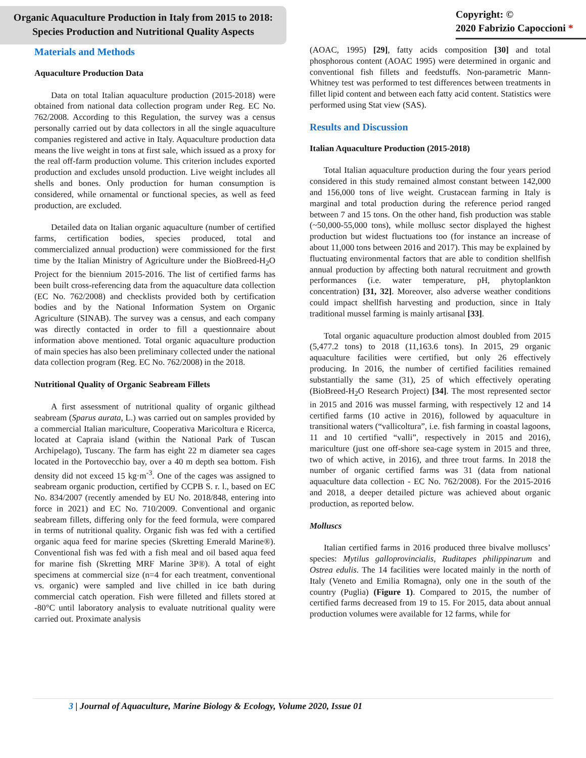Organic Aquaculture Production in Italy from 2015 to 2018:
Species Production and Nutritional Quality Aspects
Copyright: ©
2020 Fabrizio Capoccioni *
Materials and Methods
Aquaculture Production Data
Data on total Italian aquaculture production (2015-2018) were obtained from national data collection program under Reg. EC No. 762/2008. According to this Regulation, the survey was a census personally carried out by data collectors in all the single aquaculture companies registered and active in Italy. Aquaculture production data means the live weight in tons at first sale, which issued as a proxy for the real off-farm production volume. This criterion includes exported production and excludes unsold production. Live weight includes all shells and bones. Only production for human consumption is considered, while ornamental or functional species, as well as feed production, are excluded.
Detailed data on Italian organic aquaculture (number of certified farms, certification bodies, species produced, total and commercialized annual production) were commissioned for the first time by the Italian Ministry of Agriculture under the BioBreed-H<sub>2</sub>O Project for the biennium 2015-2016. The list of certified farms has been built cross-referencing data from the aquaculture data collection (EC No. 762/2008) and checklists provided both by certification bodies and by the National Information System on Organic Agriculture (SINAB). The survey was a census, and each company was directly contacted in order to fill a questionnaire about information above mentioned. Total organic aquaculture production of main species has also been preliminary collected under the national data collection program (Reg. EC No. 762/2008) in the 2018.
Nutritional Quality of Organic Seabream Fillets
A first assessment of nutritional quality of organic gilthead seabream (Sparus aurata, L.) was carried out on samples provided by a commercial Italian mariculture, Cooperativa Maricoltura e Ricerca, located at Capraia island (within the National Park of Tuscan Archipelago), Tuscany. The farm has eight 22 m diameter sea cages located in the Portovecchio bay, over a 40 m depth sea bottom. Fish density did not exceed 15 kg·m<sup>-3</sup>. One of the cages was assigned to seabream organic production, certified by CCPB S. r. l., based on EC No. 834/2007 (recently amended by EU No. 2018/848, entering into force in 2021) and EC No. 710/2009. Conventional and organic seabream fillets, differing only for the feed formula, were compared in terms of nutritional quality. Organic fish was fed with a certified organic aqua feed for marine species (Skretting Emerald Marine®). Conventional fish was fed with a fish meal and oil based aqua feed for marine fish (Skretting MRF Marine 3P®). A total of eight specimens at commercial size (n=4 for each treatment, conventional vs. organic) were sampled and live chilled in ice bath during commercial catch operation. Fish were filleted and fillets stored at -80°C until laboratory analysis to evaluate nutritional quality were carried out. Proximate analysis
(AOAC, 1995) [29], fatty acids composition [30] and total phosphorous content (AOAC 1995) were determined in organic and conventional fish fillets and feedstuffs. Non-parametric Mann-Whitney test was performed to test differences between treatments in fillet lipid content and between each fatty acid content. Statistics were performed using Stat view (SAS).
Results and Discussion
Italian Aquaculture Production (2015-2018)
Total Italian aquaculture production during the four years period considered in this study remained almost constant between 142,000 and 156,000 tons of live weight. Crustacean farming in Italy is marginal and total production during the reference period ranged between 7 and 15 tons. On the other hand, fish production was stable (~50,000-55,000 tons), while mollusc sector displayed the highest production but widest fluctuations too (for instance an increase of about 11,000 tons between 2016 and 2017). This may be explained by fluctuating environmental factors that are able to condition shellfish annual production by affecting both natural recruitment and growth performances (i.e. water temperature, pH, phytoplankton concentration) [31, 32]. Moreover, also adverse weather conditions could impact shellfish harvesting and production, since in Italy traditional mussel farming is mainly artisanal [33].
Total organic aquaculture production almost doubled from 2015 (5,477.2 tons) to 2018 (11,163.6 tons). In 2015, 29 organic aquaculture facilities were certified, but only 26 effectively producing. In 2016, the number of certified facilities remained substantially the same (31), 25 of which effectively operating (BioBreed-H<sub>2</sub>O Research Project) [34]. The most represented sector in 2015 and 2016 was mussel farming, with respectively 12 and 14 certified farms (10 active in 2016), followed by aquaculture in transitional waters (“vallicoltura”, i.e. fish farming in coastal lagoons, 11 and 10 certified “valli”, respectively in 2015 and 2016), mariculture (just one off-shore sea-cage system in 2015 and three, two of which active, in 2016), and three trout farms. In 2018 the number of organic certified farms was 31 (data from national aquaculture data collection - EC No. 762/2008). For the 2015-2016 and 2018, a deeper detailed picture was achieved about organic production, as reported below.
Molluscs
Italian certified farms in 2016 produced three bivalve molluscs’ species: Mytilus galloprovincialis, Ruditapes philippinarum and Ostrea edulis. The 14 facilities were located mainly in the north of Italy (Veneto and Emilia Romagna), only one in the south of the country (Puglia) (Figure 1). Compared to 2015, the number of certified farms decreased from 19 to 15. For 2015, data about annual production volumes were available for 12 farms, while for
3 | Journal of Aquaculture, Marine Biology & Ecology, Volume 2020, Issue 01